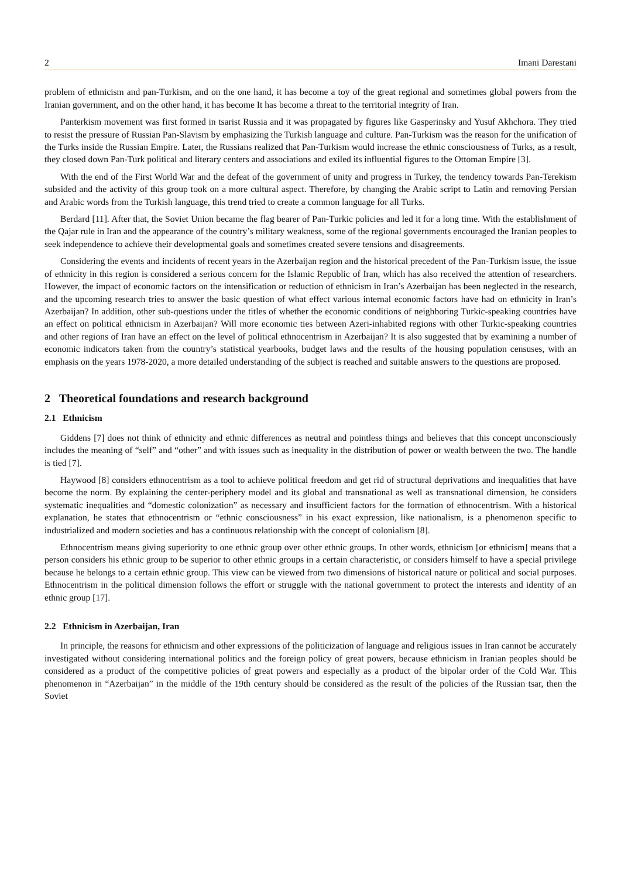2 Imani Darestani
problem of ethnicism and pan-Turkism, and on the one hand, it has become a toy of the great regional and sometimes global powers from the Iranian government, and on the other hand, it has become It has become a threat to the territorial integrity of Iran.
Panterkism movement was first formed in tsarist Russia and it was propagated by figures like Gasperinsky and Yusuf Akhchora. They tried to resist the pressure of Russian Pan-Slavism by emphasizing the Turkish language and culture. Pan-Turkism was the reason for the unification of the Turks inside the Russian Empire. Later, the Russians realized that Pan-Turkism would increase the ethnic consciousness of Turks, as a result, they closed down Pan-Turk political and literary centers and associations and exiled its influential figures to the Ottoman Empire [3].
With the end of the First World War and the defeat of the government of unity and progress in Turkey, the tendency towards Pan-Terekism subsided and the activity of this group took on a more cultural aspect. Therefore, by changing the Arabic script to Latin and removing Persian and Arabic words from the Turkish language, this trend tried to create a common language for all Turks.
Berdard [11]. After that, the Soviet Union became the flag bearer of Pan-Turkic policies and led it for a long time. With the establishment of the Qajar rule in Iran and the appearance of the country’s military weakness, some of the regional governments encouraged the Iranian peoples to seek independence to achieve their developmental goals and sometimes created severe tensions and disagreements.
Considering the events and incidents of recent years in the Azerbaijan region and the historical precedent of the Pan-Turkism issue, the issue of ethnicity in this region is considered a serious concern for the Islamic Republic of Iran, which has also received the attention of researchers. However, the impact of economic factors on the intensification or reduction of ethnicism in Iran’s Azerbaijan has been neglected in the research, and the upcoming research tries to answer the basic question of what effect various internal economic factors have had on ethnicity in Iran’s Azerbaijan? In addition, other sub-questions under the titles of whether the economic conditions of neighboring Turkic-speaking countries have an effect on political ethnicism in Azerbaijan? Will more economic ties between Azeri-inhabited regions with other Turkic-speaking countries and other regions of Iran have an effect on the level of political ethnocentrism in Azerbaijan? It is also suggested that by examining a number of economic indicators taken from the country’s statistical yearbooks, budget laws and the results of the housing population censuses, with an emphasis on the years 1978-2020, a more detailed understanding of the subject is reached and suitable answers to the questions are proposed.
2 Theoretical foundations and research background
2.1 Ethnicism
Giddens [7] does not think of ethnicity and ethnic differences as neutral and pointless things and believes that this concept unconsciously includes the meaning of “self” and “other” and with issues such as inequality in the distribution of power or wealth between the two. The handle is tied [7].
Haywood [8] considers ethnocentrism as a tool to achieve political freedom and get rid of structural deprivations and inequalities that have become the norm. By explaining the center-periphery model and its global and transnational as well as transnational dimension, he considers systematic inequalities and “domestic colonization” as necessary and insufficient factors for the formation of ethnocentrism. With a historical explanation, he states that ethnocentrism or “ethnic consciousness” in his exact expression, like nationalism, is a phenomenon specific to industrialized and modern societies and has a continuous relationship with the concept of colonialism [8].
Ethnocentrism means giving superiority to one ethnic group over other ethnic groups. In other words, ethnicism [or ethnicism] means that a person considers his ethnic group to be superior to other ethnic groups in a certain characteristic, or considers himself to have a special privilege because he belongs to a certain ethnic group. This view can be viewed from two dimensions of historical nature or political and social purposes. Ethnocentrism in the political dimension follows the effort or struggle with the national government to protect the interests and identity of an ethnic group [17].
2.2 Ethnicism in Azerbaijan, Iran
In principle, the reasons for ethnicism and other expressions of the politicization of language and religious issues in Iran cannot be accurately investigated without considering international politics and the foreign policy of great powers, because ethnicism in Iranian peoples should be considered as a product of the competitive policies of great powers and especially as a product of the bipolar order of the Cold War. This phenomenon in “Azerbaijan” in the middle of the 19th century should be considered as the result of the policies of the Russian tsar, then the Soviet